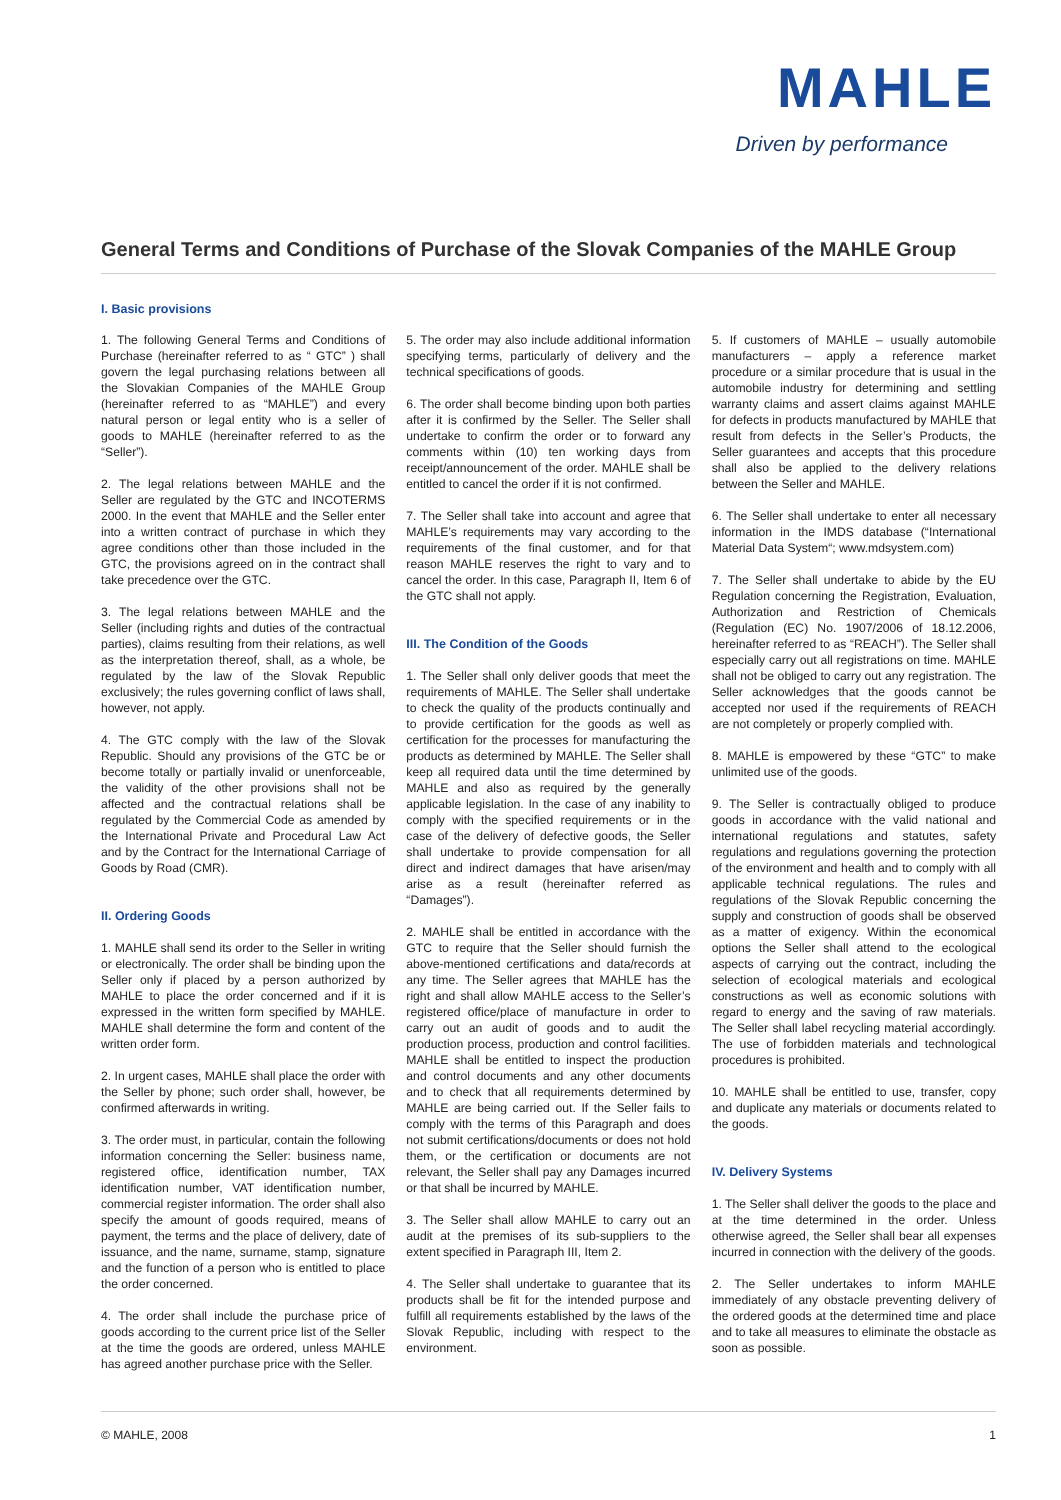MAHLE
Driven by performance
General Terms and Conditions of Purchase of the Slovak Companies of the MAHLE Group
I. Basic provisions
1. The following General Terms and Conditions of Purchase (hereinafter referred to as “ GTC” ) shall govern the legal purchasing relations between all the Slovakian Companies of the MAHLE Group (hereinafter referred to as “MAHLE”) and every natural person or legal entity who is a seller of goods to MAHLE (hereinafter referred to as the “Seller”).
2. The legal relations between MAHLE and the Seller are regulated by the GTC and INCOTERMS 2000. In the event that MAHLE and the Seller enter into a written contract of purchase in which they agree conditions other than those included in the GTC, the provisions agreed on in the contract shall take precedence over the GTC.
3. The legal relations between MAHLE and the Seller (including rights and duties of the contractual parties), claims resulting from their relations, as well as the interpretation thereof, shall, as a whole, be regulated by the law of the Slovak Republic exclusively; the rules governing conflict of laws shall, however, not apply.
4. The GTC comply with the law of the Slovak Republic. Should any provisions of the GTC be or become totally or partially invalid or unenforceable, the validity of the other provisions shall not be affected and the contractual relations shall be regulated by the Commercial Code as amended by the International Private and Procedural Law Act and by the Contract for the International Carriage of Goods by Road (CMR).
II. Ordering Goods
1. MAHLE shall send its order to the Seller in writing or electronically. The order shall be binding upon the Seller only if placed by a person authorized by MAHLE to place the order concerned and if it is expressed in the written form specified by MAHLE. MAHLE shall determine the form and content of the written order form.
2. In urgent cases, MAHLE shall place the order with the Seller by phone; such order shall, however, be confirmed afterwards in writing.
3. The order must, in particular, contain the following information concerning the Seller: business name, registered office, identification number, TAX identification number, VAT identification number, commercial register information. The order shall also specify the amount of goods required, means of payment, the terms and the place of delivery, date of issuance, and the name, surname, stamp, signature and the function of a person who is entitled to place the order concerned.
4. The order shall include the purchase price of goods according to the current price list of the Seller at the time the goods are ordered, unless MAHLE has agreed another purchase price with the Seller.
5. The order may also include additional information specifying terms, particularly of delivery and the technical specifications of goods.
6. The order shall become binding upon both parties after it is confirmed by the Seller. The Seller shall undertake to confirm the order or to forward any comments within (10) ten working days from receipt/announcement of the order. MAHLE shall be entitled to cancel the order if it is not confirmed.
7. The Seller shall take into account and agree that MAHLE’s requirements may vary according to the requirements of the final customer, and for that reason MAHLE reserves the right to vary and to cancel the order. In this case, Paragraph II, Item 6 of the GTC shall not apply.
III. The Condition of the Goods
1. The Seller shall only deliver goods that meet the requirements of MAHLE. The Seller shall undertake to check the quality of the products continually and to provide certification for the goods as well as certification for the processes for manufacturing the products as determined by MAHLE. The Seller shall keep all required data until the time determined by MAHLE and also as required by the generally applicable legislation. In the case of any inability to comply with the specified requirements or in the case of the delivery of defective goods, the Seller shall undertake to provide compensation for all direct and indirect damages that have arisen/may arise as a result (hereinafter referred as “Damages”).
2. MAHLE shall be entitled in accordance with the GTC to require that the Seller should furnish the above-mentioned certifications and data/records at any time. The Seller agrees that MAHLE has the right and shall allow MAHLE access to the Seller’s registered office/place of manufacture in order to carry out an audit of goods and to audit the production process, production and control facilities. MAHLE shall be entitled to inspect the production and control documents and any other documents and to check that all requirements determined by MAHLE are being carried out. If the Seller fails to comply with the terms of this Paragraph and does not submit certifications/documents or does not hold them, or the certification or documents are not relevant, the Seller shall pay any Damages incurred or that shall be incurred by MAHLE.
3. The Seller shall allow MAHLE to carry out an audit at the premises of its sub-suppliers to the extent specified in Paragraph III, Item 2.
4. The Seller shall undertake to guarantee that its products shall be fit for the intended purpose and fulfill all requirements established by the laws of the Slovak Republic, including with respect to the environment.
5. If customers of MAHLE – usually automobile manufacturers – apply a reference market procedure or a similar procedure that is usual in the automobile industry for determining and settling warranty claims and assert claims against MAHLE for defects in products manufactured by MAHLE that result from defects in the Seller’s Products, the Seller guarantees and accepts that this procedure shall also be applied to the delivery relations between the Seller and MAHLE.
6. The Seller shall undertake to enter all necessary information in the IMDS database (“International Material Data System“; www.mdsystem.com)
7. The Seller shall undertake to abide by the EU Regulation concerning the Registration, Evaluation, Authorization and Restriction of Chemicals (Regulation (EC) No. 1907/2006 of 18.12.2006, hereinafter referred to as “REACH”). The Seller shall especially carry out all registrations on time. MAHLE shall not be obliged to carry out any registration. The Seller acknowledges that the goods cannot be accepted nor used if the requirements of REACH are not completely or properly complied with.
8. MAHLE is empowered by these “GTC” to make unlimited use of the goods.
9. The Seller is contractually obliged to produce goods in accordance with the valid national and international regulations and statutes, safety regulations and regulations governing the protection of the environment and health and to comply with all applicable technical regulations. The rules and regulations of the Slovak Republic concerning the supply and construction of goods shall be observed as a matter of exigency. Within the economical options the Seller shall attend to the ecological aspects of carrying out the contract, including the selection of ecological materials and ecological constructions as well as economic solutions with regard to energy and the saving of raw materials. The Seller shall label recycling material accordingly. The use of forbidden materials and technological procedures is prohibited.
10. MAHLE shall be entitled to use, transfer, copy and duplicate any materials or documents related to the goods.
IV. Delivery Systems
1. The Seller shall deliver the goods to the place and at the time determined in the order. Unless otherwise agreed, the Seller shall bear all expenses incurred in connection with the delivery of the goods.
2. The Seller undertakes to inform MAHLE immediately of any obstacle preventing delivery of the ordered goods at the determined time and place and to take all measures to eliminate the obstacle as soon as possible.
© MAHLE, 2008 1